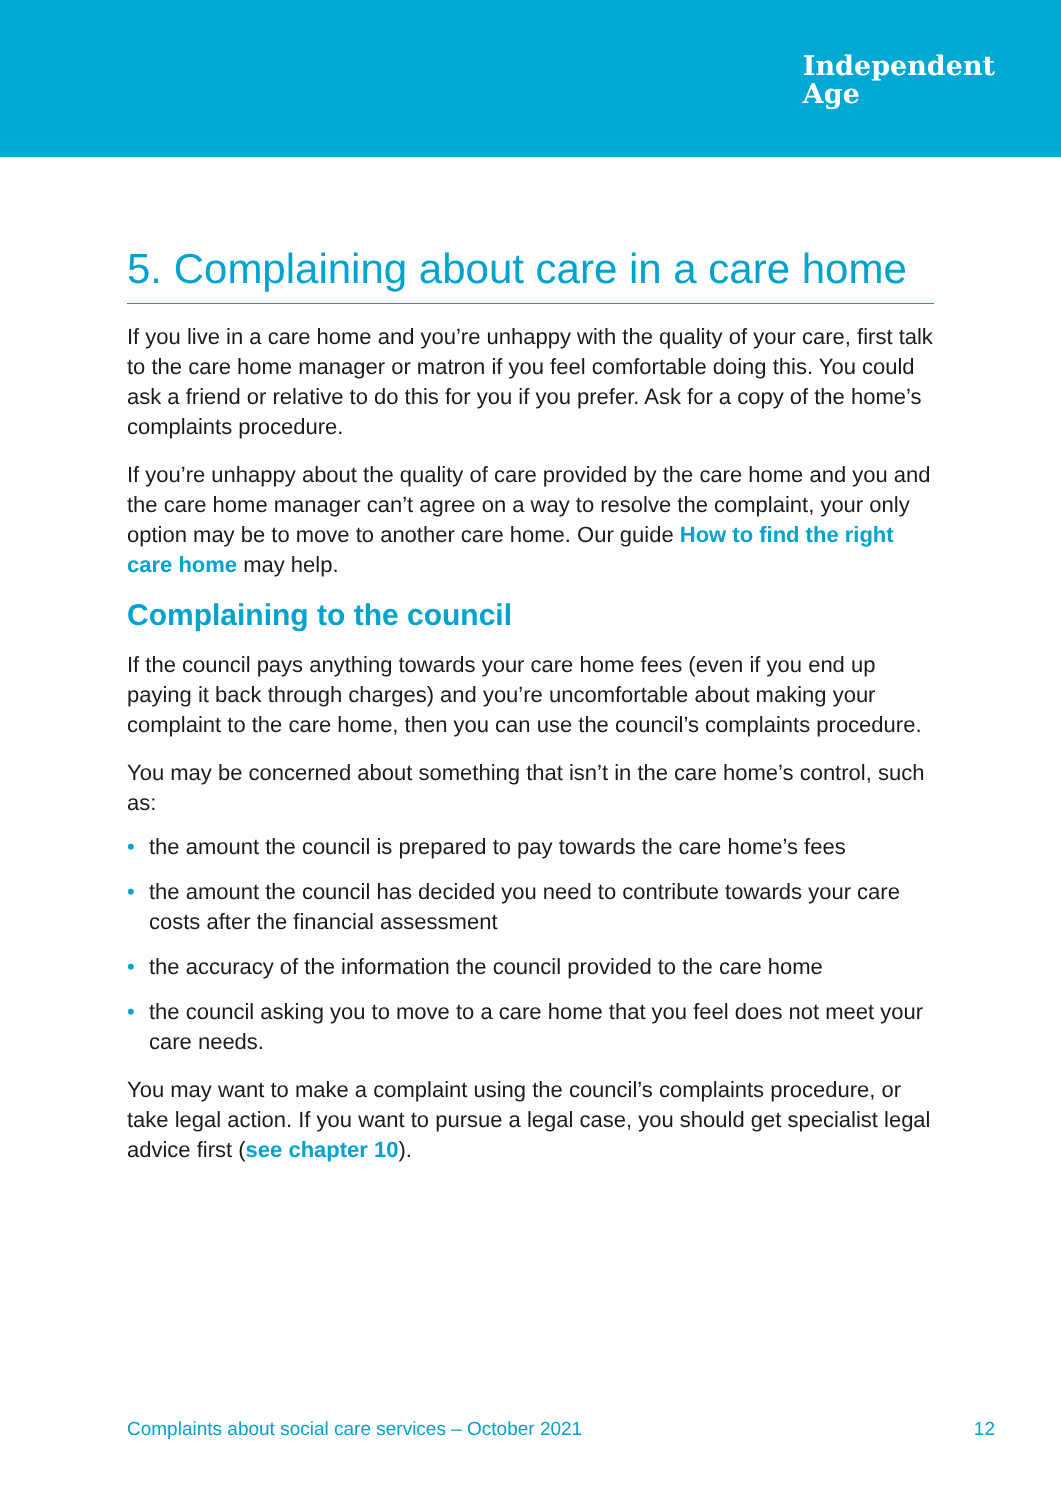Independent
Age
5. Complaining about care in a care home
If you live in a care home and you’re unhappy with the quality of your care, first talk to the care home manager or matron if you feel comfortable doing this. You could ask a friend or relative to do this for you if you prefer. Ask for a copy of the home’s complaints procedure.
If you’re unhappy about the quality of care provided by the care home and you and the care home manager can’t agree on a way to resolve the complaint, your only option may be to move to another care home. Our guide How to find the right care home may help.
Complaining to the council
If the council pays anything towards your care home fees (even if you end up paying it back through charges) and you’re uncomfortable about making your complaint to the care home, then you can use the council’s complaints procedure.
You may be concerned about something that isn’t in the care home’s control, such as:
• the amount the council is prepared to pay towards the care home’s fees
• the amount the council has decided you need to contribute towards your care costs after the financial assessment
• the accuracy of the information the council provided to the care home
• the council asking you to move to a care home that you feel does not meet your care needs.
You may want to make a complaint using the council’s complaints procedure, or take legal action. If you want to pursue a legal case, you should get specialist legal advice first (see chapter 10).
Complaints about social care services – October 2021 12